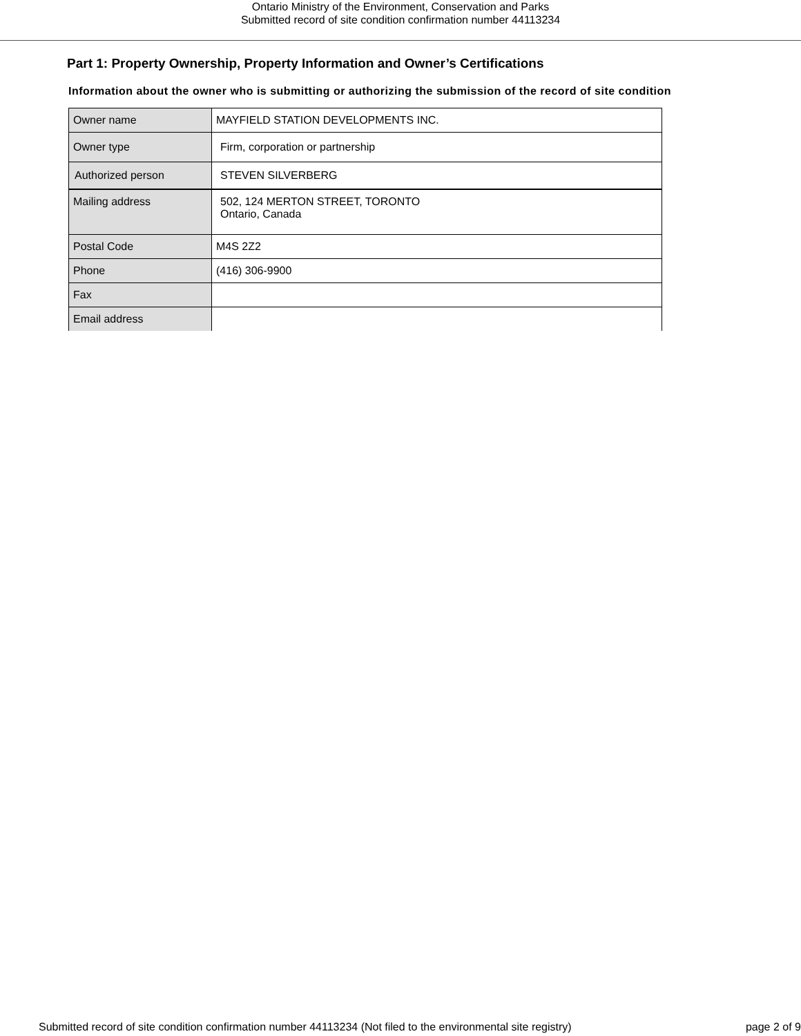Ontario Ministry of the Environment, Conservation and Parks
Submitted record of site condition confirmation number 44113234
Part 1: Property Ownership, Property Information and Owner’s Certifications
Information about the owner who is submitting or authorizing the submission of the record of site condition
| Owner name | MAYFIELD STATION DEVELOPMENTS INC. |
| Owner type | Firm, corporation or partnership |
| Authorized person | STEVEN SILVERBERG |
| Mailing address | 502, 124 MERTON STREET, TORONTO Ontario, Canada |
| Postal Code | M4S 2Z2 |
| Phone | (416) 306-9900 |
| Fax | |
| Email address | |
Submitted record of site condition confirmation number 44113234 (Not filed to the environmental site registry) page 2 of 9